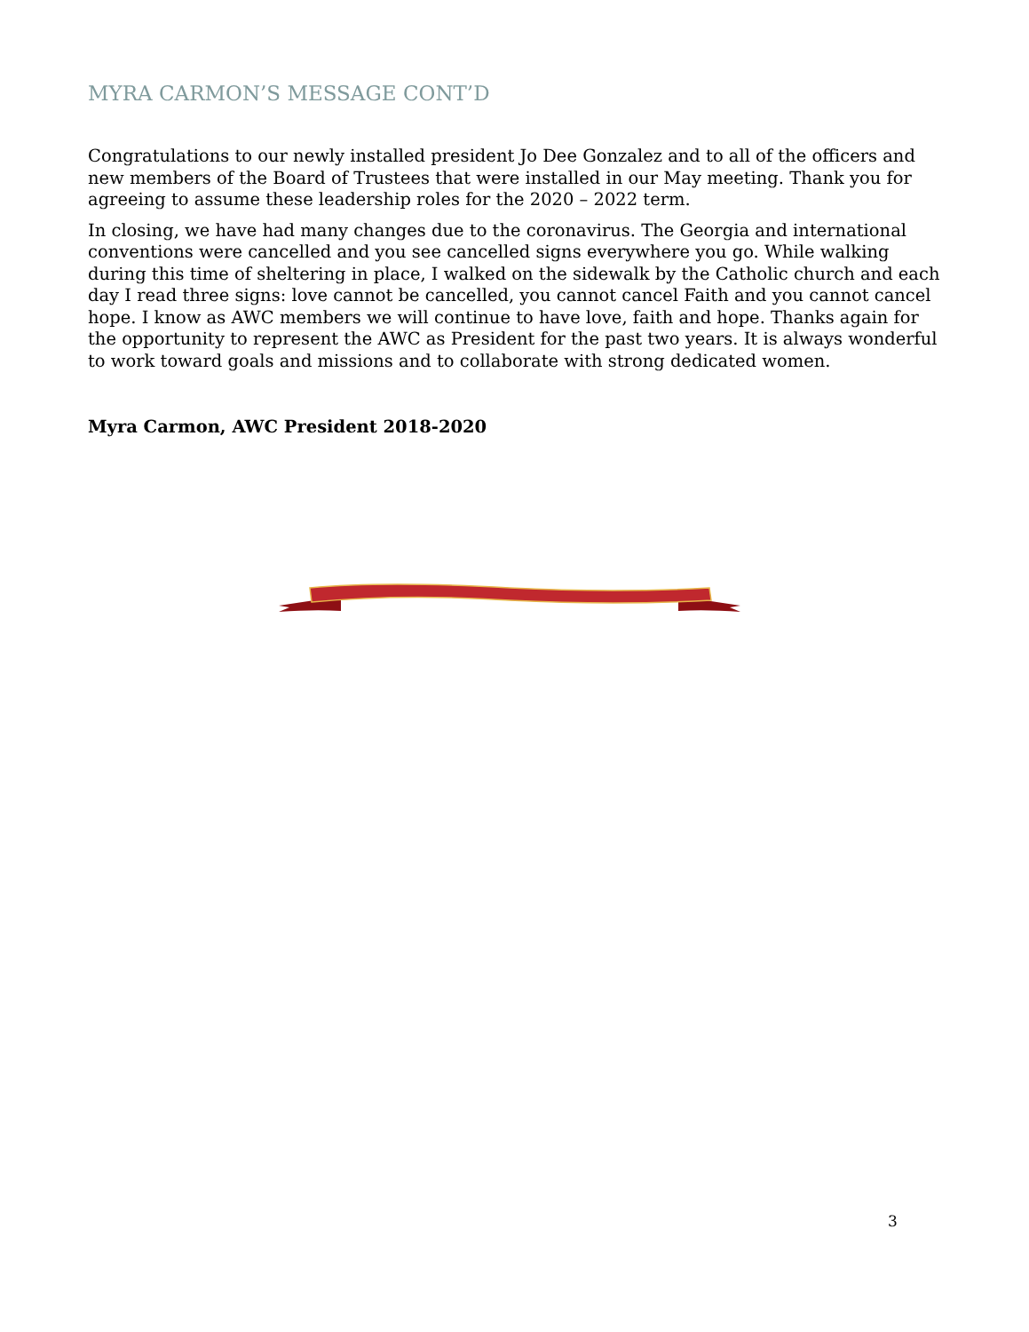MYRA CARMON’S MESSAGE CONT’D
Congratulations to our newly installed president Jo Dee Gonzalez and to all of the officers and new members of the Board of Trustees that were installed in our May meeting. Thank you for agreeing to assume these leadership roles for the 2020 – 2022 term.
In closing, we have had many changes due to the coronavirus. The Georgia and international conventions were cancelled and you see cancelled signs everywhere you go. While walking during this time of sheltering in place, I walked on the sidewalk by the Catholic church and each day I read three signs: love cannot be cancelled, you cannot cancel Faith and you cannot cancel hope. I know as AWC members we will continue to have love, faith and hope. Thanks again for the opportunity to represent the AWC as President for the past two years. It is always wonderful to work toward goals and missions and to collaborate with strong dedicated women.
Myra Carmon, AWC President 2018-2020
3